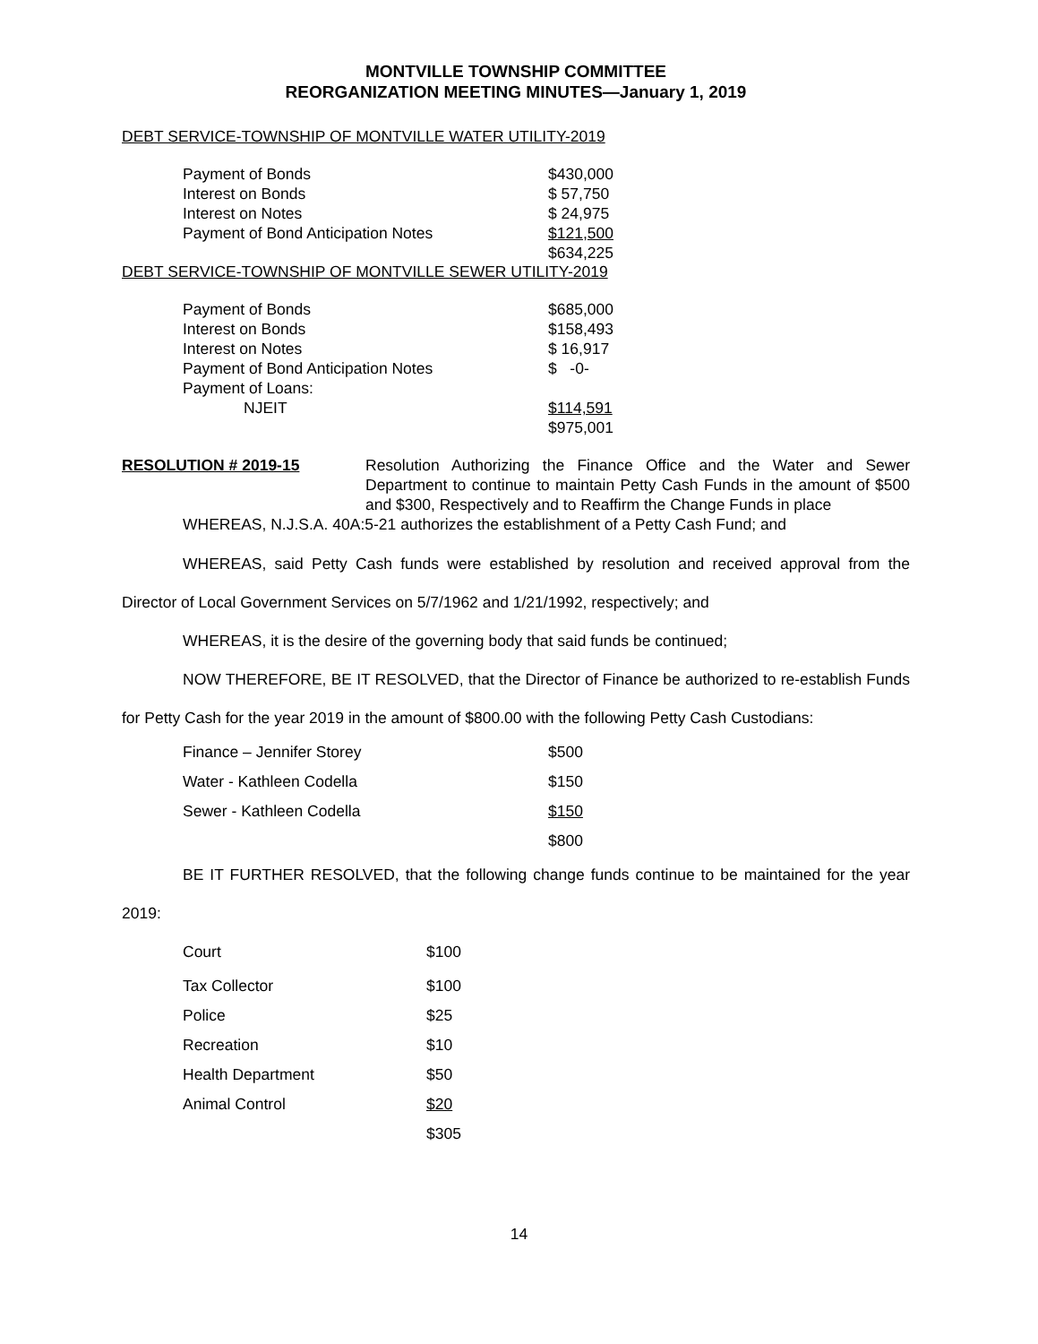MONTVILLE TOWNSHIP COMMITTEE
REORGANIZATION MEETING MINUTES—January 1, 2019
DEBT SERVICE-TOWNSHIP OF MONTVILLE WATER UTILITY-2019
| Payment of Bonds | $430,000 |
| Interest on Bonds | $ 57,750 |
| Interest on Notes | $ 24,975 |
| Payment of Bond Anticipation Notes | $121,500 |
| | $634,225 |
DEBT SERVICE-TOWNSHIP OF MONTVILLE SEWER UTILITY-2019
| Payment of Bonds | $685,000 |
| Interest on Bonds | $158,493 |
| Interest on Notes | $ 16,917 |
| Payment of Bond Anticipation Notes | $ -0- |
| Payment of Loans: | |
| NJEIT | $114,591 |
| | $975,001 |
RESOLUTION # 2019-15 Resolution Authorizing the Finance Office and the Water and Sewer Department to continue to maintain Petty Cash Funds in the amount of $500 and $300, Respectively and to Reaffirm the Change Funds in place
WHEREAS, N.J.S.A. 40A:5-21 authorizes the establishment of a Petty Cash Fund; and
WHEREAS, said Petty Cash funds were established by resolution and received approval from the Director of Local Government Services on 5/7/1962 and 1/21/1992, respectively; and
WHEREAS, it is the desire of the governing body that said funds be continued;
NOW THEREFORE, BE IT RESOLVED, that the Director of Finance be authorized to re-establish Funds for Petty Cash for the year 2019 in the amount of $800.00 with the following Petty Cash Custodians:
| Finance – Jennifer Storey | $500 |
| Water - Kathleen Codella | $150 |
| Sewer - Kathleen Codella | $150 |
| | $800 |
BE IT FURTHER RESOLVED, that the following change funds continue to be maintained for the year 2019:
| Court | $100 |
| Tax Collector | $100 |
| Police | $25 |
| Recreation | $10 |
| Health Department | $50 |
| Animal Control | $20 |
| | $305 |
14